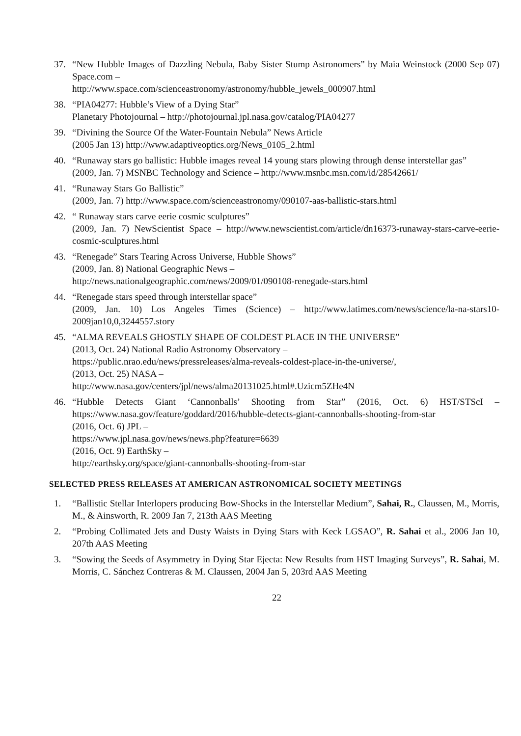37. “New Hubble Images of Dazzling Nebula, Baby Sister Stump Astronomers” by Maia Weinstock (2000 Sep 07) Space.com –
http://www.space.com/scienceastronomy/astronomy/hubble_jewels_000907.html
38. “PIA04277: Hubble’s View of a Dying Star”
Planetary Photojournal – http://photojournal.jpl.nasa.gov/catalog/PIA04277
39. “Divining the Source Of the Water-Fountain Nebula” News Article
(2005 Jan 13) http://www.adaptiveoptics.org/News_0105_2.html
40. “Runaway stars go ballistic: Hubble images reveal 14 young stars plowing through dense interstellar gas”
(2009, Jan. 7) MSNBC Technology and Science – http://www.msnbc.msn.com/id/28542661/
41. “Runaway Stars Go Ballistic”
(2009, Jan. 7) http://www.space.com/scienceastronomy/090107-aas-ballistic-stars.html
42. “ Runaway stars carve eerie cosmic sculptures”
(2009, Jan. 7) NewScientist Space – http://www.newscientist.com/article/dn16373-runaway-stars-carve-eerie-cosmic-sculptures.html
43. “Renegade” Stars Tearing Across Universe, Hubble Shows”
(2009, Jan. 8) National Geographic News –
http://news.nationalgeographic.com/news/2009/01/090108-renegade-stars.html
44. “Renegade stars speed through interstellar space”
(2009, Jan. 10) Los Angeles Times (Science) – http://www.latimes.com/news/science/la-na-stars10-2009jan10,0,3244557.story
45. “ALMA REVEALS GHOSTLY SHAPE OF COLDEST PLACE IN THE UNIVERSE”
(2013, Oct. 24) National Radio Astronomy Observatory –
https://public.nrao.edu/news/pressreleases/alma-reveals-coldest-place-in-the-universe/,
(2013, Oct. 25) NASA –
http://www.nasa.gov/centers/jpl/news/alma20131025.html#.Uzicm5ZHe4N
46. “Hubble Detects Giant ‘Cannonballs’ Shooting from Star” (2016, Oct. 6) HST/STScI – https://www.nasa.gov/feature/goddard/2016/hubble-detects-giant-cannonballs-shooting-from-star
(2016, Oct. 6) JPL –
https://www.jpl.nasa.gov/news/news.php?feature=6639
(2016, Oct. 9) EarthSky –
http://earthsky.org/space/giant-cannonballs-shooting-from-star
SELECTED PRESS RELEASES AT AMERICAN ASTRONOMICAL SOCIETY MEETINGS
1. “Ballistic Stellar Interlopers producing Bow-Shocks in the Interstellar Medium”, Sahai, R., Claussen, M., Morris, M., & Ainsworth, R. 2009 Jan 7, 213th AAS Meeting
2. “Probing Collimated Jets and Dusty Waists in Dying Stars with Keck LGSAO”, R. Sahai et al., 2006 Jan 10, 207th AAS Meeting
3. “Sowing the Seeds of Asymmetry in Dying Star Ejecta: New Results from HST Imaging Surveys”, R. Sahai, M. Morris, C. Sánchez Contreras & M. Claussen, 2004 Jan 5, 203rd AAS Meeting
22